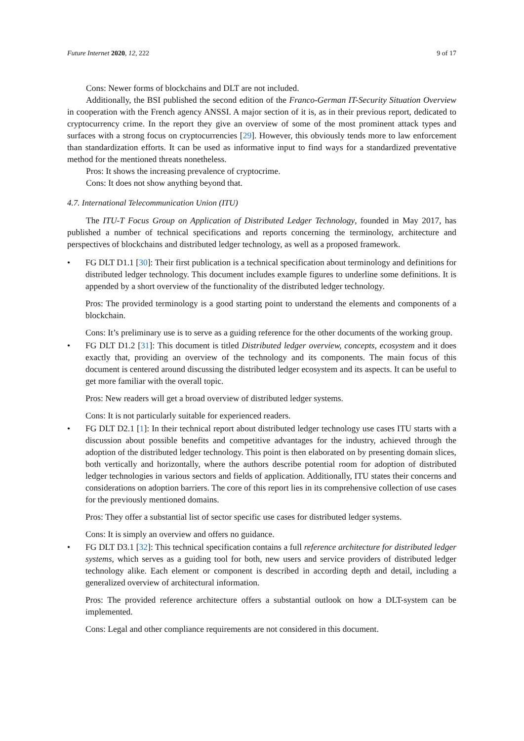Future Internet 2020, 12, 222 9 of 17
Cons: Newer forms of blockchains and DLT are not included.
Additionally, the BSI published the second edition of the Franco-German IT-Security Situation Overview in cooperation with the French agency ANSSI. A major section of it is, as in their previous report, dedicated to cryptocurrency crime. In the report they give an overview of some of the most prominent attack types and surfaces with a strong focus on cryptocurrencies [29]. However, this obviously tends more to law enforcement than standardization efforts. It can be used as informative input to find ways for a standardized preventative method for the mentioned threats nonetheless.
Pros: It shows the increasing prevalence of cryptocrime.
Cons: It does not show anything beyond that.
4.7. International Telecommunication Union (ITU)
The ITU-T Focus Group on Application of Distributed Ledger Technology, founded in May 2017, has published a number of technical specifications and reports concerning the terminology, architecture and perspectives of blockchains and distributed ledger technology, as well as a proposed framework.
FG DLT D1.1 [30]: Their first publication is a technical specification about terminology and definitions for distributed ledger technology. This document includes example figures to underline some definitions. It is appended by a short overview of the functionality of the distributed ledger technology.
Pros: The provided terminology is a good starting point to understand the elements and components of a blockchain.
Cons: It’s preliminary use is to serve as a guiding reference for the other documents of the working group.
FG DLT D1.2 [31]: This document is titled Distributed ledger overview, concepts, ecosystem and it does exactly that, providing an overview of the technology and its components. The main focus of this document is centered around discussing the distributed ledger ecosystem and its aspects. It can be useful to get more familiar with the overall topic.
Pros: New readers will get a broad overview of distributed ledger systems.
Cons: It is not particularly suitable for experienced readers.
FG DLT D2.1 [1]: In their technical report about distributed ledger technology use cases ITU starts with a discussion about possible benefits and competitive advantages for the industry, achieved through the adoption of the distributed ledger technology. This point is then elaborated on by presenting domain slices, both vertically and horizontally, where the authors describe potential room for adoption of distributed ledger technologies in various sectors and fields of application. Additionally, ITU states their concerns and considerations on adoption barriers. The core of this report lies in its comprehensive collection of use cases for the previously mentioned domains.
Pros: They offer a substantial list of sector specific use cases for distributed ledger systems.
Cons: It is simply an overview and offers no guidance.
FG DLT D3.1 [32]: This technical specification contains a full reference architecture for distributed ledger systems, which serves as a guiding tool for both, new users and service providers of distributed ledger technology alike. Each element or component is described in according depth and detail, including a generalized overview of architectural information.
Pros: The provided reference architecture offers a substantial outlook on how a DLT-system can be implemented.
Cons: Legal and other compliance requirements are not considered in this document.